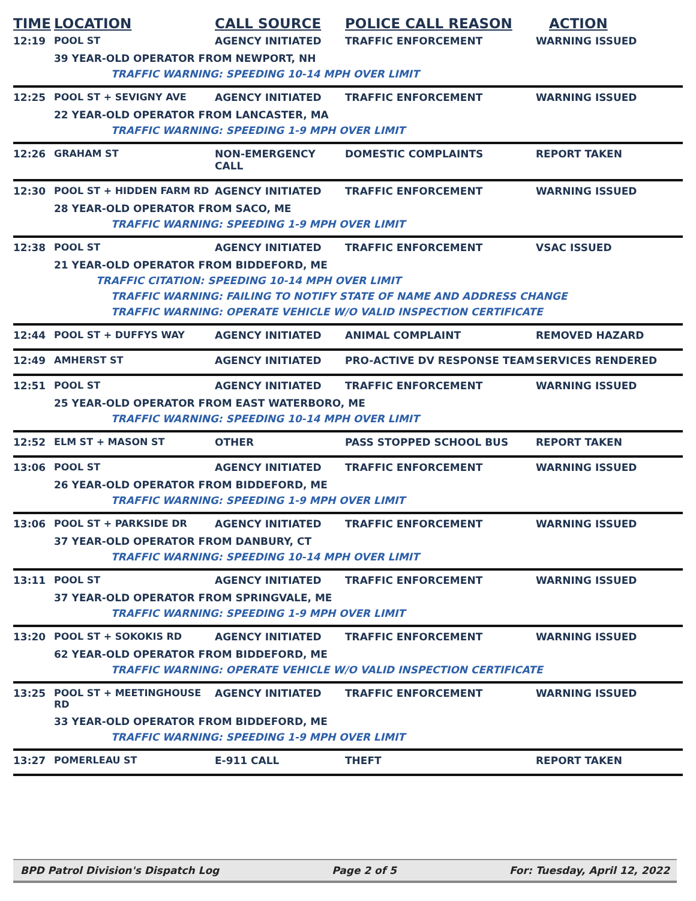| TIME | LOCATION | CALL SOURCE | POLICE CALL REASON | ACTION |
| --- | --- | --- | --- | --- |
| 12:19 | POOL ST | AGENCY INITIATED | TRAFFIC ENFORCEMENT | WARNING ISSUED |
| | 39 YEAR-OLD OPERATOR FROM NEWPORT, NH | | | |
| | TRAFFIC WARNING: SPEEDING 10-14 MPH OVER LIMIT | | | |
| 12:25 | POOL ST + SEVIGNY AVE | AGENCY INITIATED | TRAFFIC ENFORCEMENT | WARNING ISSUED |
| | 22 YEAR-OLD OPERATOR FROM LANCASTER, MA | | | |
| | TRAFFIC WARNING: SPEEDING 1-9 MPH OVER LIMIT | | | |
| 12:26 | GRAHAM ST | NON-EMERGENCY CALL | DOMESTIC COMPLAINTS | REPORT TAKEN |
| 12:30 | POOL ST + HIDDEN FARM RD | AGENCY INITIATED | TRAFFIC ENFORCEMENT | WARNING ISSUED |
| | 28 YEAR-OLD OPERATOR FROM SACO, ME | | | |
| | TRAFFIC WARNING: SPEEDING 1-9 MPH OVER LIMIT | | | |
| 12:38 | POOL ST | AGENCY INITIATED | TRAFFIC ENFORCEMENT | VSAC ISSUED |
| | 21 YEAR-OLD OPERATOR FROM BIDDEFORD, ME | | | |
| | TRAFFIC CITATION: SPEEDING 10-14 MPH OVER LIMIT | | | |
| | TRAFFIC WARNING: FAILING TO NOTIFY STATE OF NAME AND ADDRESS CHANGE | | | |
| | TRAFFIC WARNING: OPERATE VEHICLE W/O VALID INSPECTION CERTIFICATE | | | |
| 12:44 | POOL ST + DUFFYS WAY | AGENCY INITIATED | ANIMAL COMPLAINT | REMOVED HAZARD |
| 12:49 | AMHERST ST | AGENCY INITIATED | PRO-ACTIVE DV RESPONSE TEAM | SERVICES RENDERED |
| 12:51 | POOL ST | AGENCY INITIATED | TRAFFIC ENFORCEMENT | WARNING ISSUED |
| | 25 YEAR-OLD OPERATOR FROM EAST WATERBORO, ME | | | |
| | TRAFFIC WARNING: SPEEDING 10-14 MPH OVER LIMIT | | | |
| 12:52 | ELM ST + MASON ST | OTHER | PASS STOPPED SCHOOL BUS | REPORT TAKEN |
| 13:06 | POOL ST | AGENCY INITIATED | TRAFFIC ENFORCEMENT | WARNING ISSUED |
| | 26 YEAR-OLD OPERATOR FROM BIDDEFORD, ME | | | |
| | TRAFFIC WARNING: SPEEDING 1-9 MPH OVER LIMIT | | | |
| 13:06 | POOL ST + PARKSIDE DR | AGENCY INITIATED | TRAFFIC ENFORCEMENT | WARNING ISSUED |
| | 37 YEAR-OLD OPERATOR FROM DANBURY, CT | | | |
| | TRAFFIC WARNING: SPEEDING 10-14 MPH OVER LIMIT | | | |
| 13:11 | POOL ST | AGENCY INITIATED | TRAFFIC ENFORCEMENT | WARNING ISSUED |
| | 37 YEAR-OLD OPERATOR FROM SPRINGVALE, ME | | | |
| | TRAFFIC WARNING: SPEEDING 1-9 MPH OVER LIMIT | | | |
| 13:20 | POOL ST + SOKOKIS RD | AGENCY INITIATED | TRAFFIC ENFORCEMENT | WARNING ISSUED |
| | 62 YEAR-OLD OPERATOR FROM BIDDEFORD, ME | | | |
| | TRAFFIC WARNING: OPERATE VEHICLE W/O VALID INSPECTION CERTIFICATE | | | |
| 13:25 | POOL ST + MEETINGHOUSE RD | AGENCY INITIATED | TRAFFIC ENFORCEMENT | WARNING ISSUED |
| | 33 YEAR-OLD OPERATOR FROM BIDDEFORD, ME | | | |
| | TRAFFIC WARNING: SPEEDING 1-9 MPH OVER LIMIT | | | |
| 13:27 | POMERLEAU ST | E-911 CALL | THEFT | REPORT TAKEN |
BPD Patrol Division's Dispatch Log Page 2 of 5 For: Tuesday, April 12, 2022